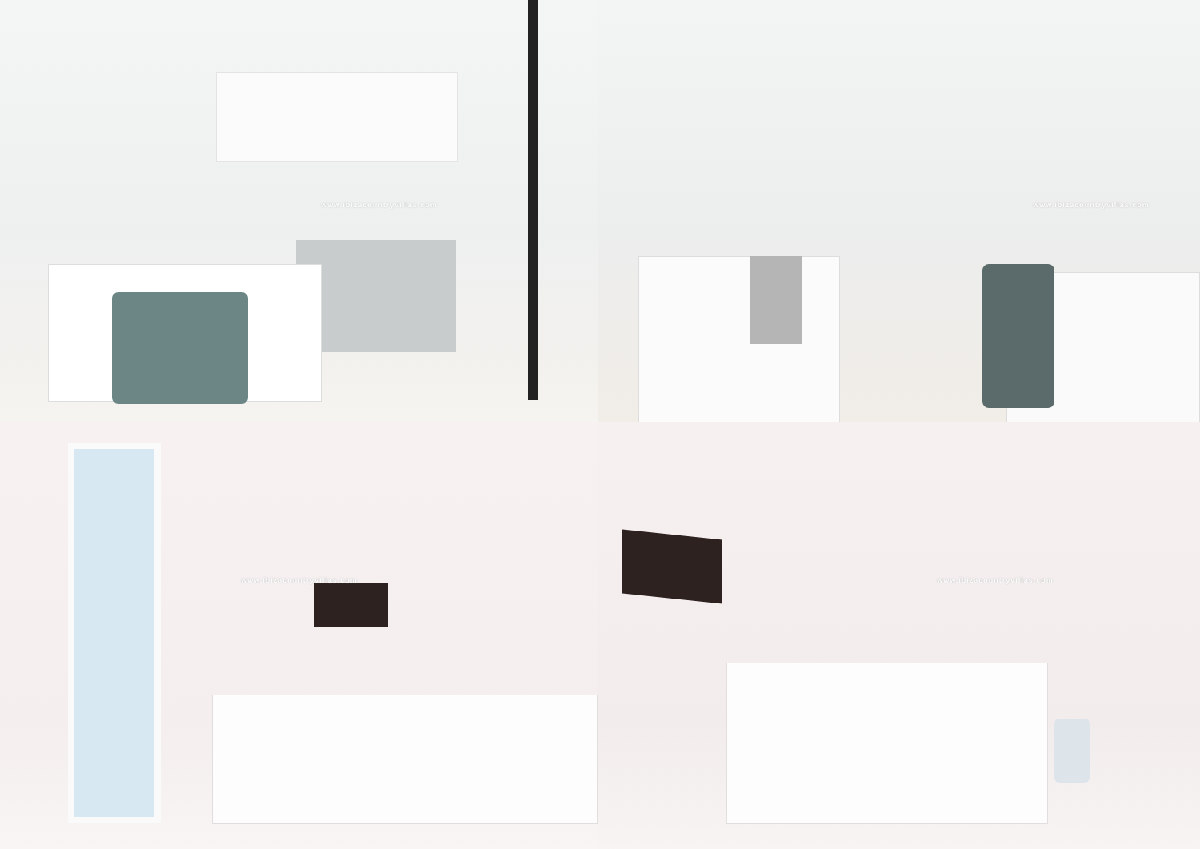www.ibizacountryvillas.com
www.ibizacountryvillas.com
www.ibizacountryvillas.com
www.ibizacountryvillas.com